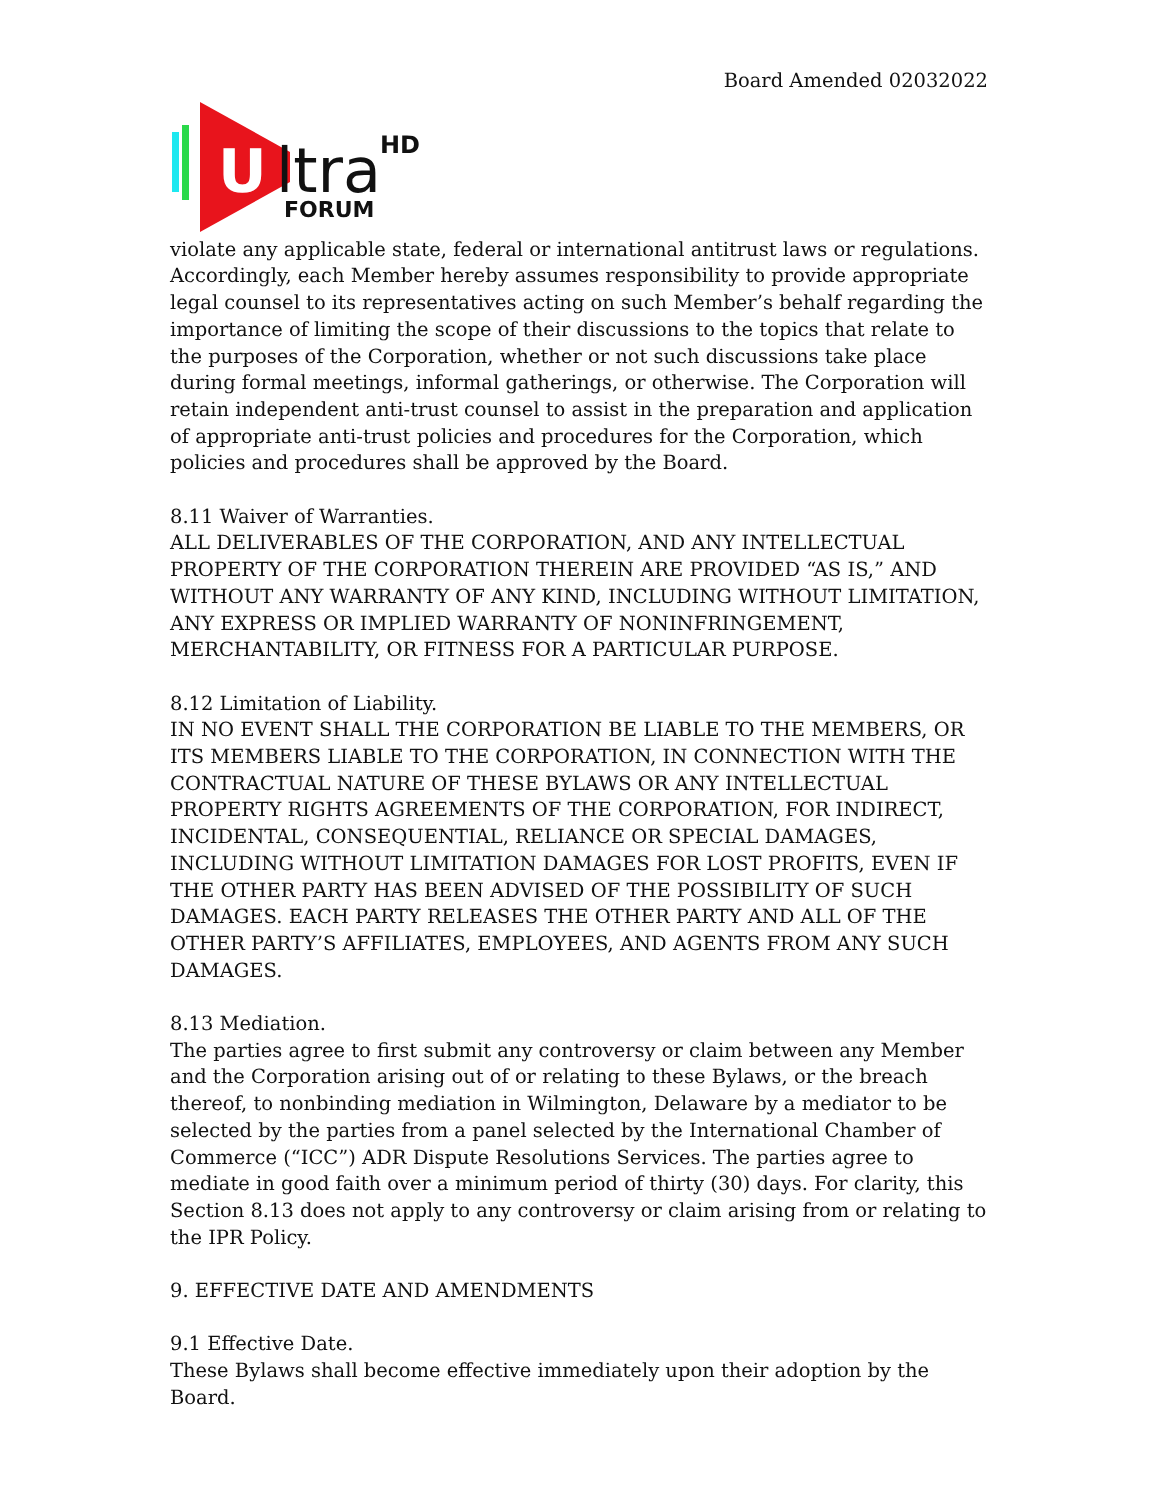Board Amended 02032022
U
ltra
HD
FORUM
violate any applicable state, federal or international antitrust laws or regulations. Accordingly, each Member hereby assumes responsibility to provide appropriate legal counsel to its representatives acting on such Member’s behalf regarding the importance of limiting the scope of their discussions to the topics that relate to the purposes of the Corporation, whether or not such discussions take place during formal meetings, informal gatherings, or otherwise. The Corporation will retain independent anti-trust counsel to assist in the preparation and application of appropriate anti-trust policies and procedures for the Corporation, which policies and procedures shall be approved by the Board.
8.11 Waiver of Warranties.
ALL DELIVERABLES OF THE CORPORATION, AND ANY INTELLECTUAL PROPERTY OF THE CORPORATION THEREIN ARE PROVIDED “AS IS,” AND WITHOUT ANY WARRANTY OF ANY KIND, INCLUDING WITHOUT LIMITATION, ANY EXPRESS OR IMPLIED WARRANTY OF NONINFRINGEMENT, MERCHANTABILITY, OR FITNESS FOR A PARTICULAR PURPOSE.
8.12 Limitation of Liability.
IN NO EVENT SHALL THE CORPORATION BE LIABLE TO THE MEMBERS, OR ITS MEMBERS LIABLE TO THE CORPORATION, IN CONNECTION WITH THE CONTRACTUAL NATURE OF THESE BYLAWS OR ANY INTELLECTUAL PROPERTY RIGHTS AGREEMENTS OF THE CORPORATION, FOR INDIRECT, INCIDENTAL, CONSEQUENTIAL, RELIANCE OR SPECIAL DAMAGES, INCLUDING WITHOUT LIMITATION DAMAGES FOR LOST PROFITS, EVEN IF THE OTHER PARTY HAS BEEN ADVISED OF THE POSSIBILITY OF SUCH DAMAGES. EACH PARTY RELEASES THE OTHER PARTY AND ALL OF THE OTHER PARTY’S AFFILIATES, EMPLOYEES, AND AGENTS FROM ANY SUCH DAMAGES.
8.13 Mediation.
The parties agree to first submit any controversy or claim between any Member and the Corporation arising out of or relating to these Bylaws, or the breach thereof, to nonbinding mediation in Wilmington, Delaware by a mediator to be selected by the parties from a panel selected by the International Chamber of Commerce (“ICC”) ADR Dispute Resolutions Services. The parties agree to mediate in good faith over a minimum period of thirty (30) days. For clarity, this Section 8.13 does not apply to any controversy or claim arising from or relating to the IPR Policy.
9. EFFECTIVE DATE AND AMENDMENTS
9.1 Effective Date.
These Bylaws shall become effective immediately upon their adoption by the Board.